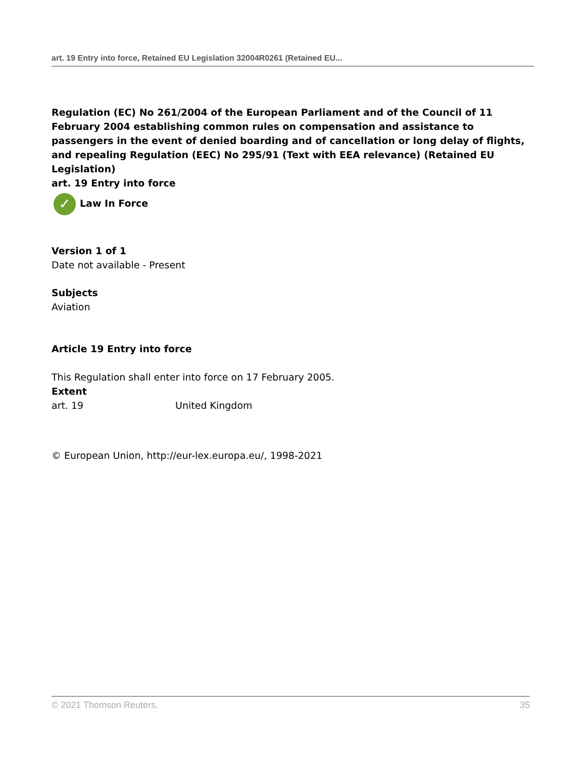art. 19 Entry into force, Retained EU Legislation 32004R0261 (Retained EU...
Regulation (EC) No 261/2004 of the European Parliament and of the Council of 11 February 2004 establishing common rules on compensation and assistance to passengers in the event of denied boarding and of cancellation or long delay of flights, and repealing Regulation (EEC) No 295/91 (Text with EEA relevance) (Retained EU Legislation)
art. 19 Entry into force
✓ Law In Force
Version 1 of 1
Date not available - Present
Subjects
Aviation
Article 19 Entry into force
This Regulation shall enter into force on 17 February 2005.
Extent
art. 19 United Kingdom
© European Union, http://eur-lex.europa.eu/, 1998-2021
© 2021 Thomson Reuters. 35